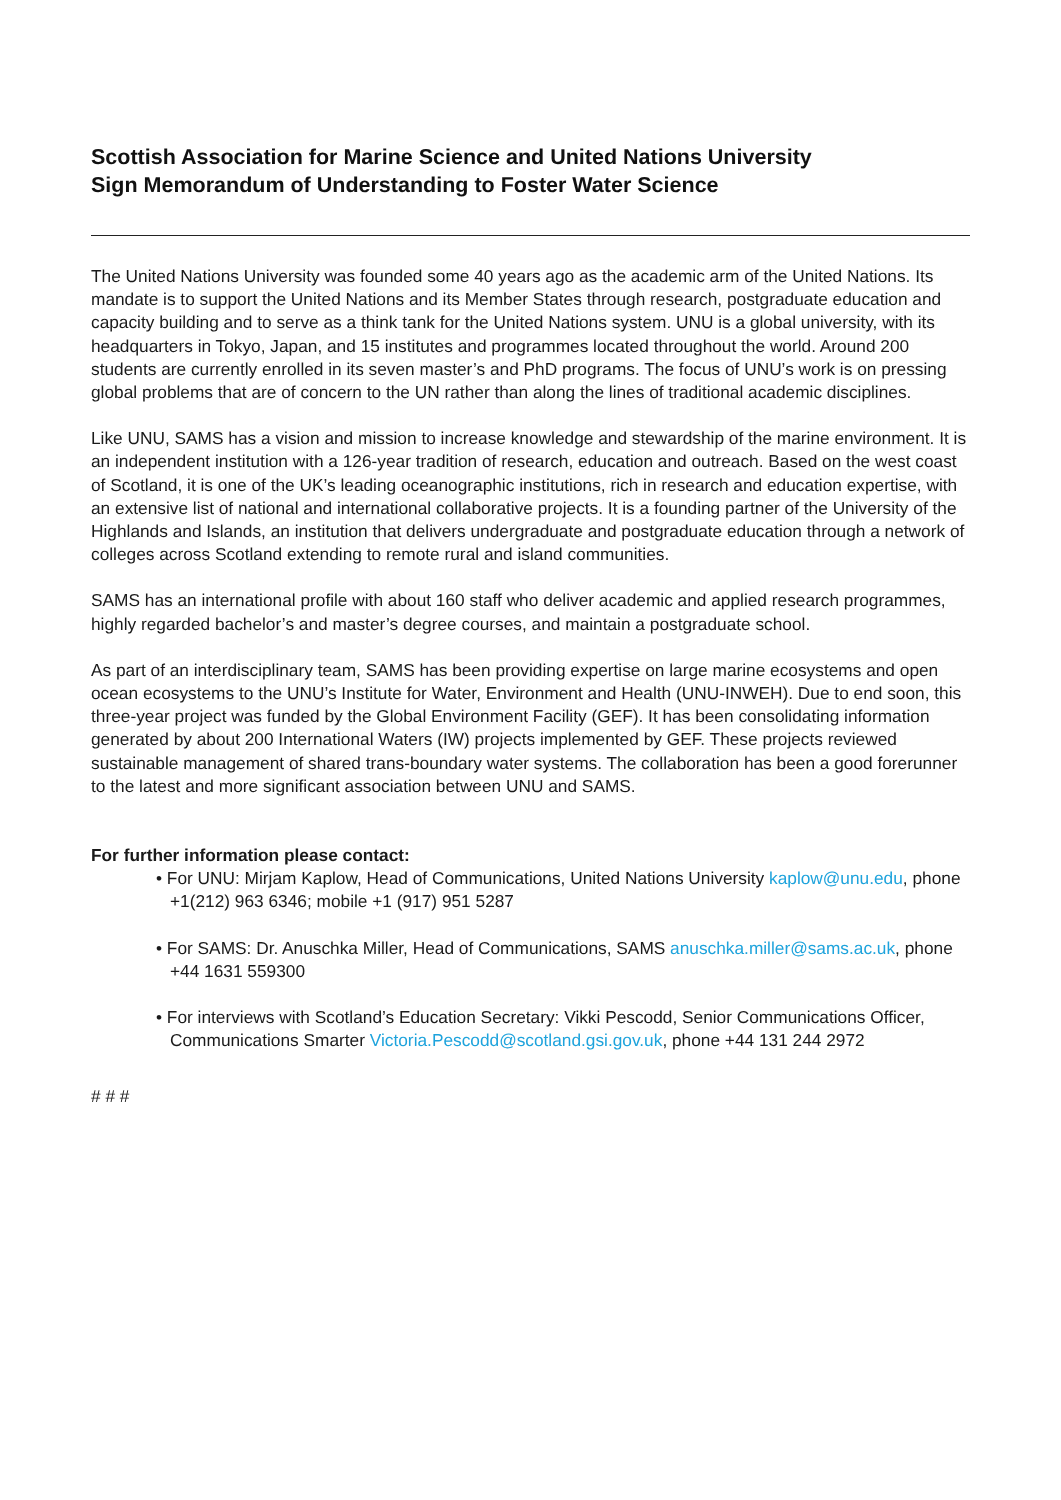Scottish Association for Marine Science and United Nations University
Sign Memorandum of Understanding to Foster Water Science
The United Nations University was founded some 40 years ago as the academic arm of the United Nations. Its mandate is to support the United Nations and its Member States through research, postgraduate education and capacity building and to serve as a think tank for the United Nations system. UNU is a global university, with its headquarters in Tokyo, Japan, and 15 institutes and programmes located throughout the world. Around 200 students are currently enrolled in its seven master’s and PhD programs. The focus of UNU’s work is on pressing global problems that are of concern to the UN rather than along the lines of traditional academic disciplines.
Like UNU, SAMS has a vision and mission to increase knowledge and stewardship of the marine environment. It is an independent institution with a 126-year tradition of research, education and outreach. Based on the west coast of Scotland, it is one of the UK’s leading oceanographic institutions, rich in research and education expertise, with an extensive list of national and international collaborative projects. It is a founding partner of the University of the Highlands and Islands, an institution that delivers undergraduate and postgraduate education through a network of colleges across Scotland extending to remote rural and island communities.
SAMS has an international profile with about 160 staff who deliver academic and applied research programmes, highly regarded bachelor’s and master’s degree courses, and maintain a postgraduate school.
As part of an interdisciplinary team, SAMS has been providing expertise on large marine ecosystems and open ocean ecosystems to the UNU’s Institute for Water, Environment and Health (UNU-INWEH). Due to end soon, this three-year project was funded by the Global Environment Facility (GEF). It has been consolidating information generated by about 200 International Waters (IW) projects implemented by GEF. These projects reviewed sustainable management of shared trans-boundary water systems. The collaboration has been a good forerunner to the latest and more significant association between UNU and SAMS.
For further information please contact:
• For UNU: Mirjam Kaplow, Head of Communications, United Nations University kaplow@unu.edu, phone +1(212) 963 6346; mobile +1 (917) 951 5287
• For SAMS: Dr. Anuschka Miller, Head of Communications, SAMS anuschka.miller@sams.ac.uk, phone +44 1631 559300
• For interviews with Scotland’s Education Secretary: Vikki Pescodd, Senior Communications Officer, Communications Smarter Victoria.Pescodd@scotland.gsi.gov.uk, phone +44 131 244 2972
# # #